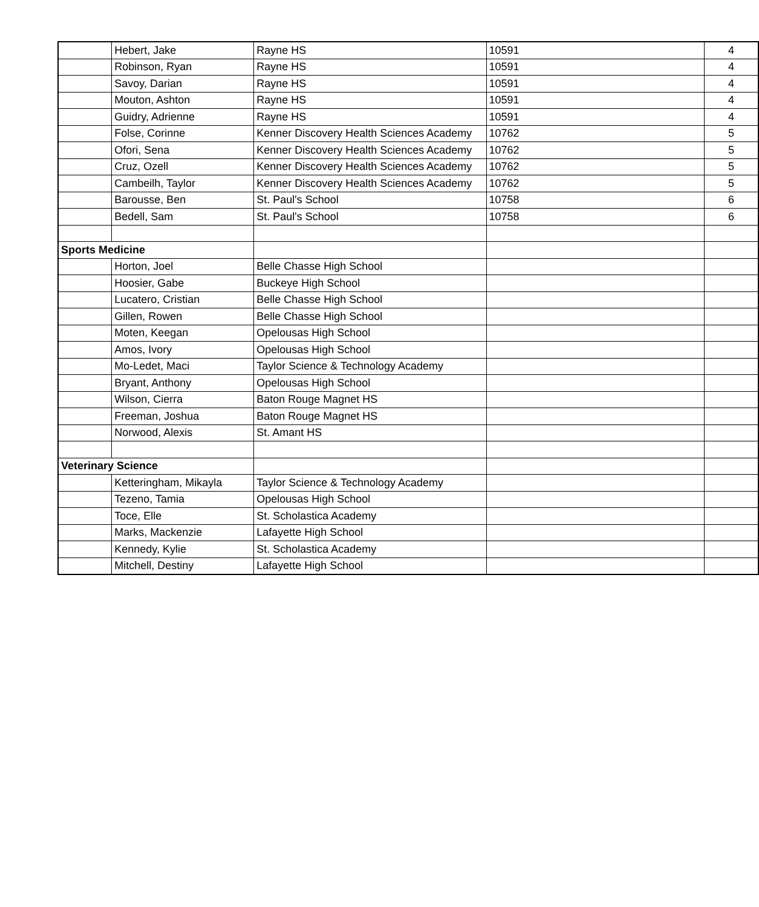| | Hebert, Jake | Rayne HS | 10591 | 4 |
| | Robinson, Ryan | Rayne HS | 10591 | 4 |
| | Savoy, Darian | Rayne HS | 10591 | 4 |
| | Mouton, Ashton | Rayne HS | 10591 | 4 |
| | Guidry, Adrienne | Rayne HS | 10591 | 4 |
| | Folse, Corinne | Kenner Discovery Health Sciences Academy | 10762 | 5 |
| | Ofori, Sena | Kenner Discovery Health Sciences Academy | 10762 | 5 |
| | Cruz, Ozell | Kenner Discovery Health Sciences Academy | 10762 | 5 |
| | Cambeilh, Taylor | Kenner Discovery Health Sciences Academy | 10762 | 5 |
| | Barousse, Ben | St. Paul's School | 10758 | 6 |
| | Bedell, Sam | St. Paul's School | 10758 | 6 |
| Sports Medicine | | | | |
| | Horton, Joel | Belle Chasse High School | | |
| | Hoosier, Gabe | Buckeye High School | | |
| | Lucatero, Cristian | Belle Chasse High School | | |
| | Gillen, Rowen | Belle Chasse High School | | |
| | Moten, Keegan | Opelousas High School | | |
| | Amos, Ivory | Opelousas High School | | |
| | Mo-Ledet, Maci | Taylor Science & Technology Academy | | |
| | Bryant, Anthony | Opelousas High School | | |
| | Wilson, Cierra | Baton Rouge Magnet HS | | |
| | Freeman, Joshua | Baton Rouge Magnet HS | | |
| | Norwood, Alexis | St. Amant HS | | |
| Veterinary Science | | | | |
| | Ketteringham, Mikayla | Taylor Science & Technology Academy | | |
| | Tezeno, Tamia | Opelousas High School | | |
| | Toce, Elle | St. Scholastica Academy | | |
| | Marks, Mackenzie | Lafayette High School | | |
| | Kennedy, Kylie | St. Scholastica Academy | | |
| | Mitchell, Destiny | Lafayette High School | | |